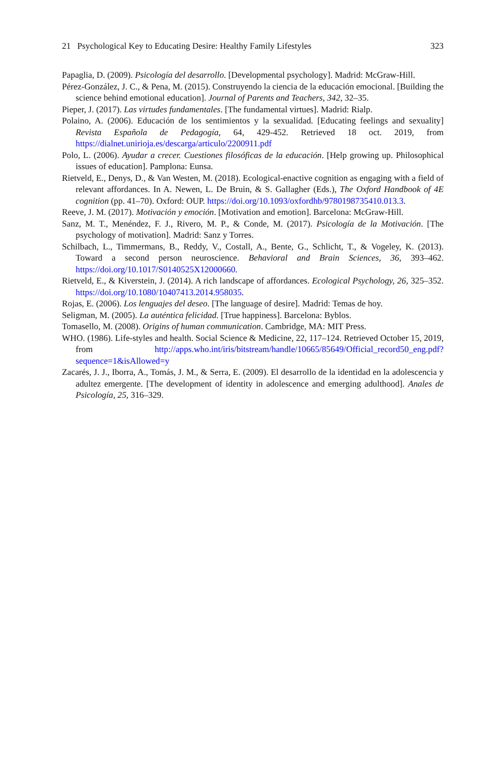21 Psychological Key to Educating Desire: Healthy Family Lifestyles 323
Papaglia, D. (2009). Psicología del desarrollo. [Developmental psychology]. Madrid: McGraw-Hill.
Pérez-González, J. C., & Pena, M. (2015). Construyendo la ciencia de la educación emocional. [Building the science behind emotional education]. Journal of Parents and Teachers, 342, 32–35.
Pieper, J. (2017). Las virtudes fundamentales. [The fundamental virtues]. Madrid: Rialp.
Polaino, A. (2006). Educación de los sentimientos y la sexualidad. [Educating feelings and sexuality] Revista Española de Pedagogía, 64, 429-452. Retrieved 18 oct. 2019, from https://dialnet.unirioja.es/descarga/articulo/2200911.pdf
Polo, L. (2006). Ayudar a crecer. Cuestiones filosóficas de la educación. [Help growing up. Philosophical issues of education]. Pamplona: Eunsa.
Rietveld, E., Denys, D., & Van Westen, M. (2018). Ecological-enactive cognition as engaging with a field of relevant affordances. In A. Newen, L. De Bruin, & S. Gallagher (Eds.), The Oxford Handbook of 4E cognition (pp. 41–70). Oxford: OUP. https://doi.org/10.1093/oxfordhb/9780198735410.013.3.
Reeve, J. M. (2017). Motivación y emoción. [Motivation and emotion]. Barcelona: McGraw-Hill.
Sanz, M. T., Menéndez, F. J., Rivero, M. P., & Conde, M. (2017). Psicología de la Motivación. [The psychology of motivation]. Madrid: Sanz y Torres.
Schilbach, L., Timmermans, B., Reddy, V., Costall, A., Bente, G., Schlicht, T., & Vogeley, K. (2013). Toward a second person neuroscience. Behavioral and Brain Sciences, 36, 393–462. https://doi.org/10.1017/S0140525X12000660.
Rietveld, E., & Kiverstein, J. (2014). A rich landscape of affordances. Ecological Psychology, 26, 325–352. https://doi.org/10.1080/10407413.2014.958035.
Rojas, E. (2006). Los lenguajes del deseo. [The language of desire]. Madrid: Temas de hoy.
Seligman, M. (2005). La auténtica felicidad. [True happiness]. Barcelona: Byblos.
Tomasello, M. (2008). Origins of human communication. Cambridge, MA: MIT Press.
WHO. (1986). Life-styles and health. Social Science & Medicine, 22, 117–124. Retrieved October 15, 2019, from http://apps.who.int/iris/bitstream/handle/10665/85649/Official_record50_eng.pdf?sequence=1&isAllowed=y
Zacarés, J. J., Iborra, A., Tomás, J. M., & Serra, E. (2009). El desarrollo de la identidad en la adolescencia y adultez emergente. [The development of identity in adolescence and emerging adulthood]. Anales de Psicología, 25, 316–329.